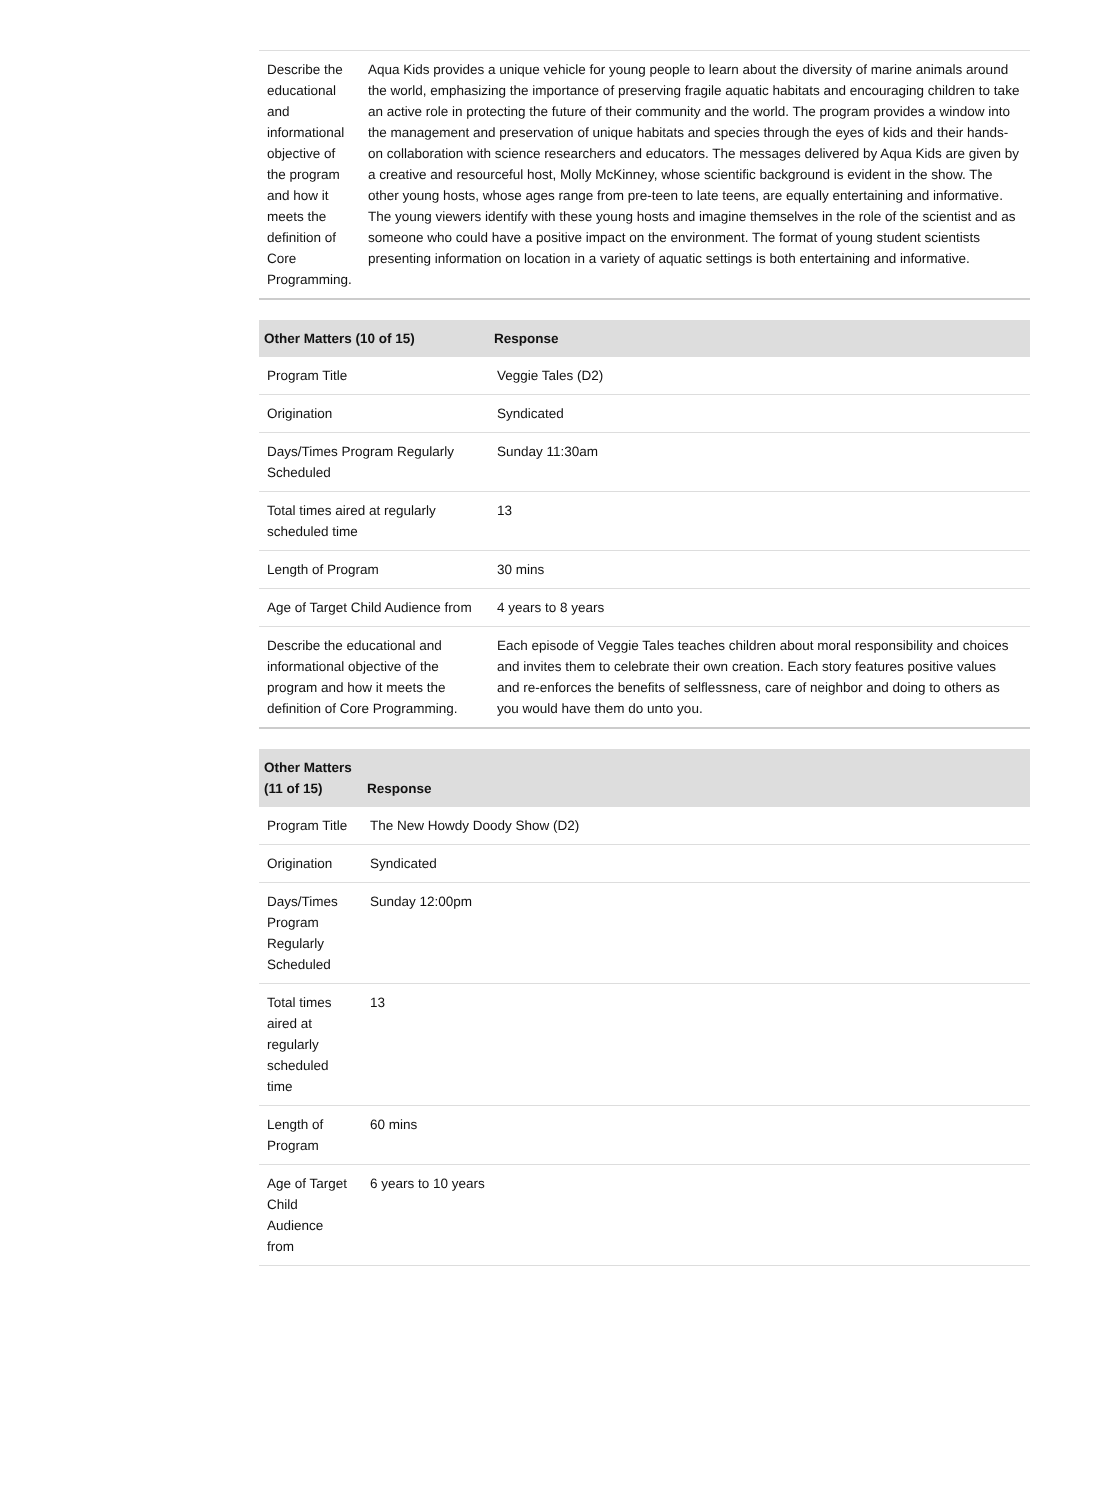| Describe the educational and informational objective of the program and how it meets the definition of Core Programming. | Aqua Kids provides a unique vehicle for young people to learn about the diversity of marine animals around the world, emphasizing the importance of preserving fragile aquatic habitats and encouraging children to take an active role in protecting the future of their community and the world. The program provides a window into the management and preservation of unique habitats and species through the eyes of kids and their hands-on collaboration with science researchers and educators. The messages delivered by Aqua Kids are given by a creative and resourceful host, Molly McKinney, whose scientific background is evident in the show. The other young hosts, whose ages range from pre-teen to late teens, are equally entertaining and informative. The young viewers identify with these young hosts and imagine themselves in the role of the scientist and as someone who could have a positive impact on the environment. The format of young student scientists presenting information on location in a variety of aquatic settings is both entertaining and informative. |
| Other Matters (10 of 15) | Response |
| --- | --- |
| Program Title | Veggie Tales (D2) |
| Origination | Syndicated |
| Days/Times Program Regularly Scheduled | Sunday 11:30am |
| Total times aired at regularly scheduled time | 13 |
| Length of Program | 30 mins |
| Age of Target Child Audience from | 4 years to 8 years |
| Describe the educational and informational objective of the program and how it meets the definition of Core Programming. | Each episode of Veggie Tales teaches children about moral responsibility and choices and invites them to celebrate their own creation. Each story features positive values and re-enforces the benefits of selflessness, care of neighbor and doing to others as you would have them do unto you. |
| Other Matters (11 of 15) | Response |
| --- | --- |
| Program Title | The New Howdy Doody Show (D2) |
| Origination | Syndicated |
| Days/Times Program Regularly Scheduled | Sunday 12:00pm |
| Total times aired at regularly scheduled time | 13 |
| Length of Program | 60 mins |
| Age of Target Child Audience from | 6 years to 10 years |